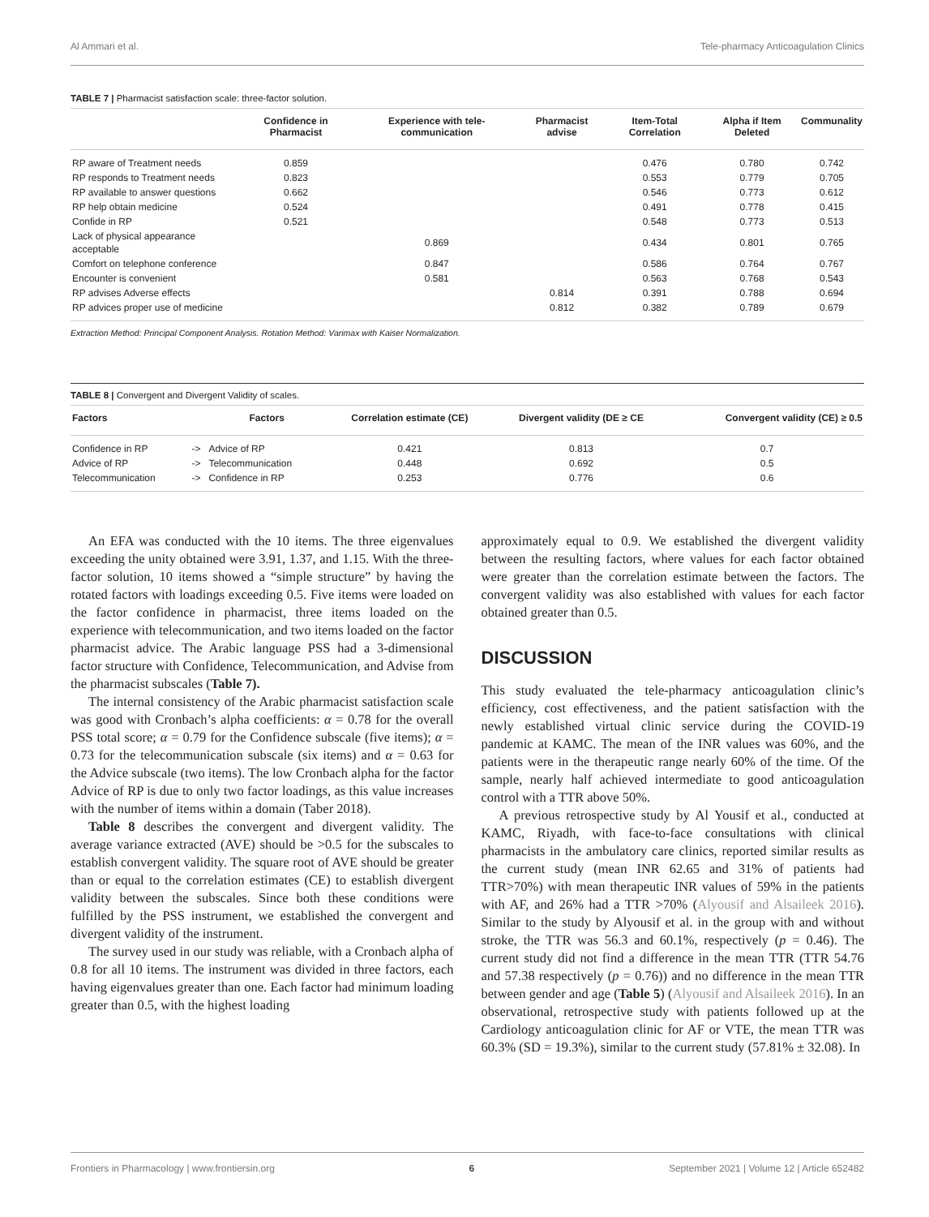Al Ammari et al. Tele-pharmacy Anticoagulation Clinics
TABLE 7 | Pharmacist satisfaction scale: three-factor solution.
| | Confidence in Pharmacist | Experience with tele-communication | Pharmacist advise | Item-Total Correlation | Alpha if Item Deleted | Communality |
| --- | --- | --- | --- | --- | --- | --- |
| RP aware of Treatment needs | 0.859 | | | 0.476 | 0.780 | 0.742 |
| RP responds to Treatment needs | 0.823 | | | 0.553 | 0.779 | 0.705 |
| RP available to answer questions | 0.662 | | | 0.546 | 0.773 | 0.612 |
| RP help obtain medicine | 0.524 | | | 0.491 | 0.778 | 0.415 |
| Confide in RP | 0.521 | | | 0.548 | 0.773 | 0.513 |
| Lack of physical appearance acceptable | | 0.869 | | 0.434 | 0.801 | 0.765 |
| Comfort on telephone conference | | 0.847 | | 0.586 | 0.764 | 0.767 |
| Encounter is convenient | | 0.581 | | 0.563 | 0.768 | 0.543 |
| RP advises Adverse effects | | | 0.814 | 0.391 | 0.788 | 0.694 |
| RP advices proper use of medicine | | | 0.812 | 0.382 | 0.789 | 0.679 |
Extraction Method: Principal Component Analysis. Rotation Method: Varimax with Kaiser Normalization.
TABLE 8 | Convergent and Divergent Validity of scales.
| Factors | | Factors | Correlation estimate (CE) | Divergent validity (DE ≥ CE | Convergent validity (CE) ≥ 0.5 |
| --- | --- | --- | --- | --- | --- |
| Confidence in RP | -> | Advice of RP | 0.421 | 0.813 | 0.7 |
| Advice of RP | -> | Telecommunication | 0.448 | 0.692 | 0.5 |
| Telecommunication | -> | Confidence in RP | 0.253 | 0.776 | 0.6 |
An EFA was conducted with the 10 items. The three eigenvalues exceeding the unity obtained were 3.91, 1.37, and 1.15. With the three-factor solution, 10 items showed a “simple structure” by having the rotated factors with loadings exceeding 0.5. Five items were loaded on the factor confidence in pharmacist, three items loaded on the experience with telecommunication, and two items loaded on the factor pharmacist advice. The Arabic language PSS had a 3-dimensional factor structure with Confidence, Telecommunication, and Advise from the pharmacist subscales (Table 7).
The internal consistency of the Arabic pharmacist satisfaction scale was good with Cronbach’s alpha coefficients: α = 0.78 for the overall PSS total score; α = 0.79 for the Confidence subscale (five items); α = 0.73 for the telecommunication subscale (six items) and α = 0.63 for the Advice subscale (two items). The low Cronbach alpha for the factor Advice of RP is due to only two factor loadings, as this value increases with the number of items within a domain (Taber 2018).
Table 8 describes the convergent and divergent validity. The average variance extracted (AVE) should be >0.5 for the subscales to establish convergent validity. The square root of AVE should be greater than or equal to the correlation estimates (CE) to establish divergent validity between the subscales. Since both these conditions were fulfilled by the PSS instrument, we established the convergent and divergent validity of the instrument.
The survey used in our study was reliable, with a Cronbach alpha of 0.8 for all 10 items. The instrument was divided in three factors, each having eigenvalues greater than one. Each factor had minimum loading greater than 0.5, with the highest loading
approximately equal to 0.9. We established the divergent validity between the resulting factors, where values for each factor obtained were greater than the correlation estimate between the factors. The convergent validity was also established with values for each factor obtained greater than 0.5.
DISCUSSION
This study evaluated the tele-pharmacy anticoagulation clinic’s efficiency, cost effectiveness, and the patient satisfaction with the newly established virtual clinic service during the COVID-19 pandemic at KAMC. The mean of the INR values was 60%, and the patients were in the therapeutic range nearly 60% of the time. Of the sample, nearly half achieved intermediate to good anticoagulation control with a TTR above 50%.
A previous retrospective study by Al Yousif et al., conducted at KAMC, Riyadh, with face-to-face consultations with clinical pharmacists in the ambulatory care clinics, reported similar results as the current study (mean INR 62.65 and 31% of patients had TTR>70%) with mean therapeutic INR values of 59% in the patients with AF, and 26% had a TTR >70% (Alyousif and Alsaileek 2016). Similar to the study by Alyousif et al. in the group with and without stroke, the TTR was 56.3 and 60.1%, respectively (p = 0.46). The current study did not find a difference in the mean TTR (TTR 54.76 and 57.38 respectively (p = 0.76)) and no difference in the mean TTR between gender and age (Table 5) (Alyousif and Alsaileek 2016). In an observational, retrospective study with patients followed up at the Cardiology anticoagulation clinic for AF or VTE, the mean TTR was 60.3% (SD = 19.3%), similar to the current study (57.81% ± 32.08). In
Frontiers in Pharmacology | www.frontiersin.org 6 September 2021 | Volume 12 | Article 652482